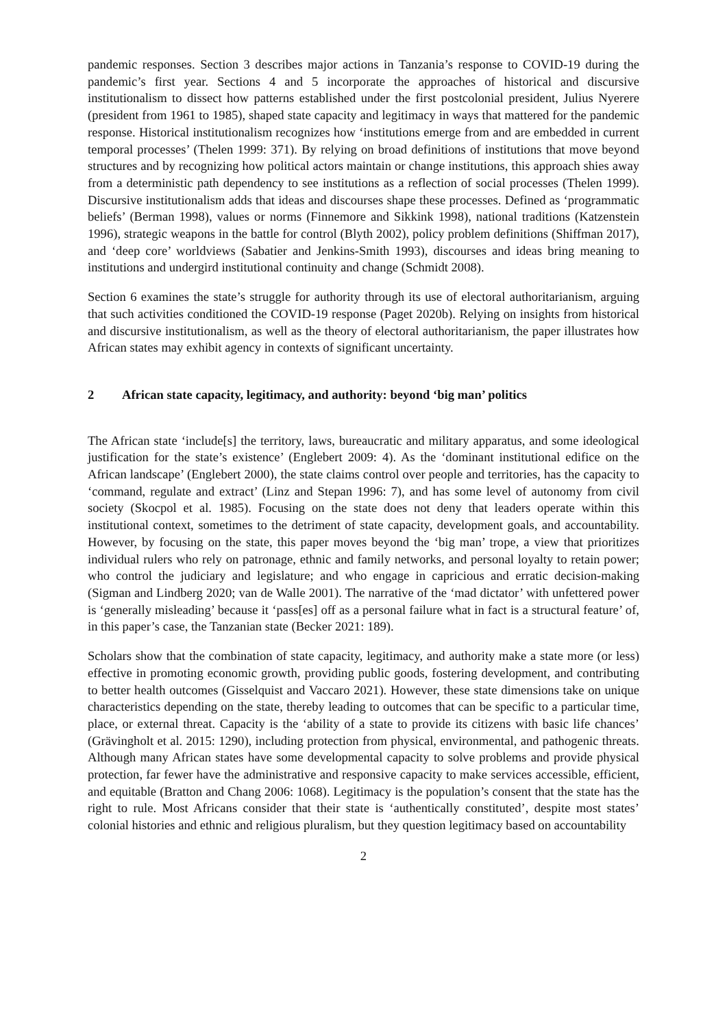pandemic responses. Section 3 describes major actions in Tanzania’s response to COVID-19 during the pandemic’s first year. Sections 4 and 5 incorporate the approaches of historical and discursive institutionalism to dissect how patterns established under the first postcolonial president, Julius Nyerere (president from 1961 to 1985), shaped state capacity and legitimacy in ways that mattered for the pandemic response. Historical institutionalism recognizes how ‘institutions emerge from and are embedded in current temporal processes’ (Thelen 1999: 371). By relying on broad definitions of institutions that move beyond structures and by recognizing how political actors maintain or change institutions, this approach shies away from a deterministic path dependency to see institutions as a reflection of social processes (Thelen 1999). Discursive institutionalism adds that ideas and discourses shape these processes. Defined as ‘programmatic beliefs’ (Berman 1998), values or norms (Finnemore and Sikkink 1998), national traditions (Katzenstein 1996), strategic weapons in the battle for control (Blyth 2002), policy problem definitions (Shiffman 2017), and ‘deep core’ worldviews (Sabatier and Jenkins-Smith 1993), discourses and ideas bring meaning to institutions and undergird institutional continuity and change (Schmidt 2008).
Section 6 examines the state’s struggle for authority through its use of electoral authoritarianism, arguing that such activities conditioned the COVID-19 response (Paget 2020b). Relying on insights from historical and discursive institutionalism, as well as the theory of electoral authoritarianism, the paper illustrates how African states may exhibit agency in contexts of significant uncertainty.
2 African state capacity, legitimacy, and authority: beyond ‘big man’ politics
The African state ‘include[s] the territory, laws, bureaucratic and military apparatus, and some ideological justification for the state’s existence’ (Englebert 2009: 4). As the ‘dominant institutional edifice on the African landscape’ (Englebert 2000), the state claims control over people and territories, has the capacity to ‘command, regulate and extract’ (Linz and Stepan 1996: 7), and has some level of autonomy from civil society (Skocpol et al. 1985). Focusing on the state does not deny that leaders operate within this institutional context, sometimes to the detriment of state capacity, development goals, and accountability. However, by focusing on the state, this paper moves beyond the ‘big man’ trope, a view that prioritizes individual rulers who rely on patronage, ethnic and family networks, and personal loyalty to retain power; who control the judiciary and legislature; and who engage in capricious and erratic decision-making (Sigman and Lindberg 2020; van de Walle 2001). The narrative of the ‘mad dictator’ with unfettered power is ‘generally misleading’ because it ‘pass[es] off as a personal failure what in fact is a structural feature’ of, in this paper’s case, the Tanzanian state (Becker 2021: 189).
Scholars show that the combination of state capacity, legitimacy, and authority make a state more (or less) effective in promoting economic growth, providing public goods, fostering development, and contributing to better health outcomes (Gisselquist and Vaccaro 2021). However, these state dimensions take on unique characteristics depending on the state, thereby leading to outcomes that can be specific to a particular time, place, or external threat. Capacity is the ‘ability of a state to provide its citizens with basic life chances’ (Grävingholt et al. 2015: 1290), including protection from physical, environmental, and pathogenic threats. Although many African states have some developmental capacity to solve problems and provide physical protection, far fewer have the administrative and responsive capacity to make services accessible, efficient, and equitable (Bratton and Chang 2006: 1068). Legitimacy is the population’s consent that the state has the right to rule. Most Africans consider that their state is ‘authentically constituted’, despite most states’ colonial histories and ethnic and religious pluralism, but they question legitimacy based on accountability
2